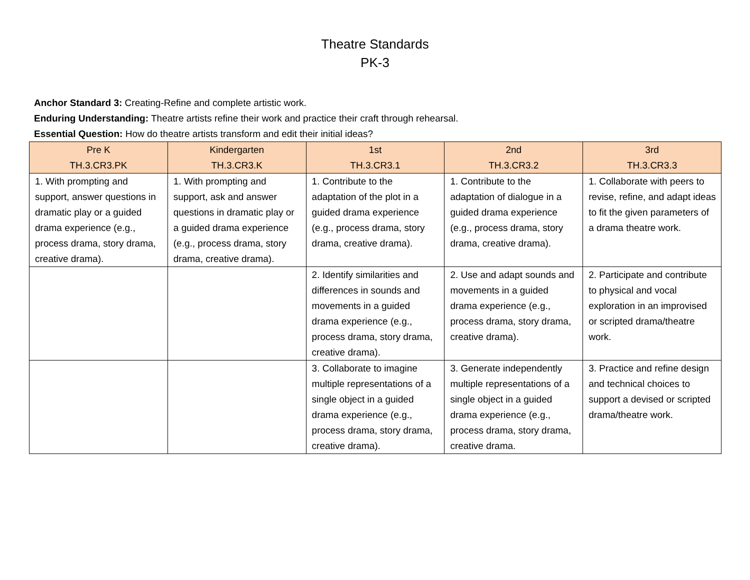Theatre Standards
PK-3
Anchor Standard 3: Creating-Refine and complete artistic work.
Enduring Understanding: Theatre artists refine their work and practice their craft through rehearsal.
Essential Question: How do theatre artists transform and edit their initial ideas?
| Pre K TH.3.CR3.PK | Kindergarten TH.3.CR3.K | 1st TH.3.CR3.1 | 2nd TH.3.CR3.2 | 3rd TH.3.CR3.3 |
| --- | --- | --- | --- | --- |
| 1. With prompting and support, answer questions in dramatic play or a guided drama experience (e.g., process drama, story drama, creative drama). | 1. With prompting and support, ask and answer questions in dramatic play or a guided drama experience (e.g., process drama, story drama, creative drama). | 1. Contribute to the adaptation of the plot in a guided drama experience (e.g., process drama, story drama, creative drama). | 1. Contribute to the adaptation of dialogue in a guided drama experience (e.g., process drama, story drama, creative drama). | 1. Collaborate with peers to revise, refine, and adapt ideas to fit the given parameters of a drama theatre work. |
| | | 2. Identify similarities and differences in sounds and movements in a guided drama experience (e.g., process drama, story drama, creative drama). | 2. Use and adapt sounds and movements in a guided drama experience (e.g., process drama, story drama, creative drama). | 2. Participate and contribute to physical and vocal exploration in an improvised or scripted drama/theatre work. |
| | | 3. Collaborate to imagine multiple representations of a single object in a guided drama experience (e.g., process drama, story drama, creative drama). | 3. Generate independently multiple representations of a single object in a guided drama experience (e.g., process drama, story drama, creative drama. | 3. Practice and refine design and technical choices to support a devised or scripted drama/theatre work. |